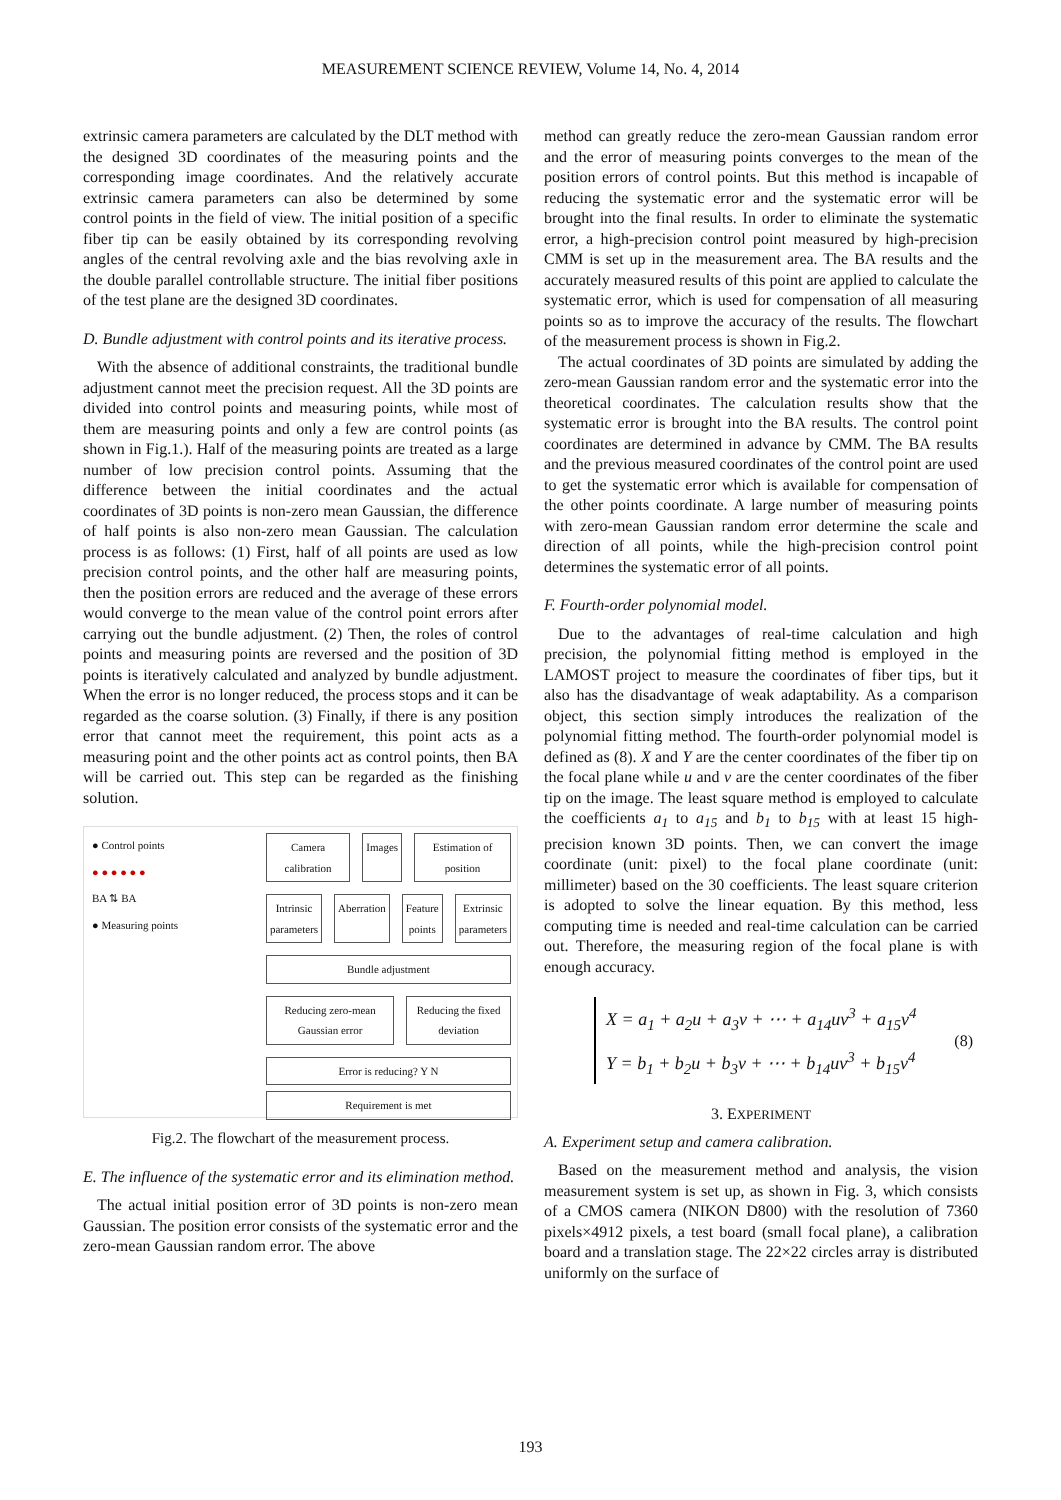MEASUREMENT SCIENCE REVIEW, Volume 14, No. 4, 2014
extrinsic camera parameters are calculated by the DLT method with the designed 3D coordinates of the measuring points and the corresponding image coordinates. And the relatively accurate extrinsic camera parameters can also be determined by some control points in the field of view. The initial position of a specific fiber tip can be easily obtained by its corresponding revolving angles of the central revolving axle and the bias revolving axle in the double parallel controllable structure. The initial fiber positions of the test plane are the designed 3D coordinates.
D. Bundle adjustment with control points and its iterative process.
With the absence of additional constraints, the traditional bundle adjustment cannot meet the precision request. All the 3D points are divided into control points and measuring points, while most of them are measuring points and only a few are control points (as shown in Fig.1.). Half of the measuring points are treated as a large number of low precision control points. Assuming that the difference between the initial coordinates and the actual coordinates of 3D points is non-zero mean Gaussian, the difference of half points is also non-zero mean Gaussian. The calculation process is as follows: (1) First, half of all points are used as low precision control points, and the other half are measuring points, then the position errors are reduced and the average of these errors would converge to the mean value of the control point errors after carrying out the bundle adjustment. (2) Then, the roles of control points and measuring points are reversed and the position of 3D points is iteratively calculated and analyzed by bundle adjustment. When the error is no longer reduced, the process stops and it can be regarded as the coarse solution. (3) Finally, if there is any position error that cannot meet the requirement, this point acts as a measuring point and the other points act as control points, then BA will be carried out. This step can be regarded as the finishing solution.
● Control points
● ● ● ● ● ●
BA ⇅ BA
● Measuring points
Camera calibration Images Estimation of position
Intrinsic parameters Aberration Feature points Extrinsic parameters
Bundle adjustment
Reducing zero-mean Gaussian error
Reducing the fixed deviation
Error is reducing? Y N
Requirement is met
Fig.2. The flowchart of the measurement process.
E. The influence of the systematic error and its elimination method.
The actual initial position error of 3D points is non-zero mean Gaussian. The position error consists of the systematic error and the zero-mean Gaussian random error. The above
method can greatly reduce the zero-mean Gaussian random error and the error of measuring points converges to the mean of the position errors of control points. But this method is incapable of reducing the systematic error and the systematic error will be brought into the final results. In order to eliminate the systematic error, a high-precision control point measured by high-precision CMM is set up in the measurement area. The BA results and the accurately measured results of this point are applied to calculate the systematic error, which is used for compensation of all measuring points so as to improve the accuracy of the results. The flowchart of the measurement process is shown in Fig.2.
The actual coordinates of 3D points are simulated by adding the zero-mean Gaussian random error and the systematic error into the theoretical coordinates. The calculation results show that the systematic error is brought into the BA results. The control point coordinates are determined in advance by CMM. The BA results and the previous measured coordinates of the control point are used to get the systematic error which is available for compensation of the other points coordinate. A large number of measuring points with zero-mean Gaussian random error determine the scale and direction of all points, while the high-precision control point determines the systematic error of all points.
F. Fourth-order polynomial model.
Due to the advantages of real-time calculation and high precision, the polynomial fitting method is employed in the LAMOST project to measure the coordinates of fiber tips, but it also has the disadvantage of weak adaptability. As a comparison object, this section simply introduces the realization of the polynomial fitting method. The fourth-order polynomial model is defined as (8). X and Y are the center coordinates of the fiber tip on the focal plane while u and v are the center coordinates of the fiber tip on the image. The least square method is employed to calculate the coefficients a<sub>1</sub> to a<sub>15</sub> and b<sub>1</sub> to b<sub>15</sub> with at least 15 high-precision known 3D points. Then, we can convert the image coordinate (unit: pixel) to the focal plane coordinate (unit: millimeter) based on the 30 coefficients. The least square criterion is adopted to solve the linear equation. By this method, less computing time is needed and real-time calculation can be carried out. Therefore, the measuring region of the focal plane is with enough accuracy.
X = a<sub>1</sub> + a<sub>2</sub>u + a<sub>3</sub>v + ⋯ + a<sub>14</sub>uv<sup>3</sup> + a<sub>15</sub>v<sup>4</sup>
Y = b<sub>1</sub> + b<sub>2</sub>u + b<sub>3</sub>v + ⋯ + b<sub>14</sub>uv<sup>3</sup> + b<sub>15</sub>v<sup>4</sup>
(8)
3. EXPERIMENT
A. Experiment setup and camera calibration.
Based on the measurement method and analysis, the vision measurement system is set up, as shown in Fig. 3, which consists of a CMOS camera (NIKON D800) with the resolution of 7360 pixels×4912 pixels, a test board (small focal plane), a calibration board and a translation stage. The 22×22 circles array is distributed uniformly on the surface of
193